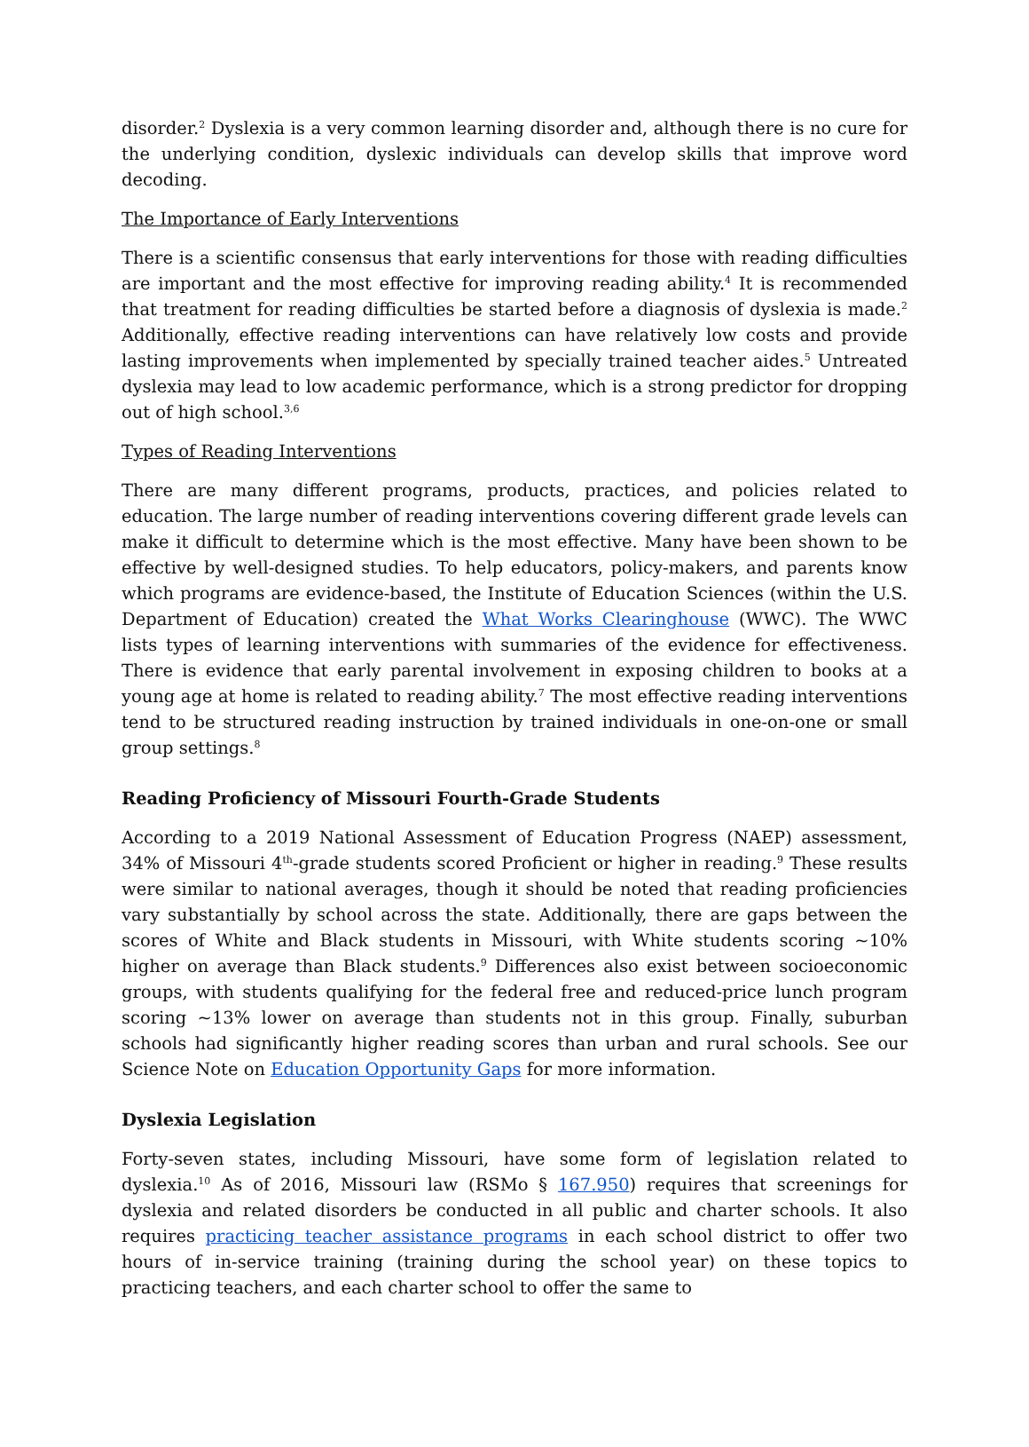disorder.<sup>2</sup> Dyslexia is a very common learning disorder and, although there is no cure for the underlying condition, dyslexic individuals can develop skills that improve word decoding.
The Importance of Early Interventions
There is a scientific consensus that early interventions for those with reading difficulties are important and the most effective for improving reading ability.<sup>4</sup> It is recommended that treatment for reading difficulties be started before a diagnosis of dyslexia is made.<sup>2</sup> Additionally, effective reading interventions can have relatively low costs and provide lasting improvements when implemented by specially trained teacher aides.<sup>5</sup> Untreated dyslexia may lead to low academic performance, which is a strong predictor for dropping out of high school.<sup>3,6</sup>
Types of Reading Interventions
There are many different programs, products, practices, and policies related to education. The large number of reading interventions covering different grade levels can make it difficult to determine which is the most effective. Many have been shown to be effective by well-designed studies. To help educators, policy-makers, and parents know which programs are evidence-based, the Institute of Education Sciences (within the U.S. Department of Education) created the What Works Clearinghouse (WWC). The WWC lists types of learning interventions with summaries of the evidence for effectiveness. There is evidence that early parental involvement in exposing children to books at a young age at home is related to reading ability.<sup>7</sup> The most effective reading interventions tend to be structured reading instruction by trained individuals in one-on-one or small group settings.<sup>8</sup>
Reading Proficiency of Missouri Fourth-Grade Students
According to a 2019 National Assessment of Education Progress (NAEP) assessment, 34% of Missouri 4<sup>th</sup>-grade students scored Proficient or higher in reading.<sup>9</sup> These results were similar to national averages, though it should be noted that reading proficiencies vary substantially by school across the state. Additionally, there are gaps between the scores of White and Black students in Missouri, with White students scoring ~10% higher on average than Black students.<sup>9</sup> Differences also exist between socioeconomic groups, with students qualifying for the federal free and reduced-price lunch program scoring ~13% lower on average than students not in this group. Finally, suburban schools had significantly higher reading scores than urban and rural schools. See our Science Note on Education Opportunity Gaps for more information.
Dyslexia Legislation
Forty-seven states, including Missouri, have some form of legislation related to dyslexia.<sup>10</sup> As of 2016, Missouri law (RSMo § 167.950) requires that screenings for dyslexia and related disorders be conducted in all public and charter schools. It also requires practicing teacher assistance programs in each school district to offer two hours of in-service training (training during the school year) on these topics to practicing teachers, and each charter school to offer the same to